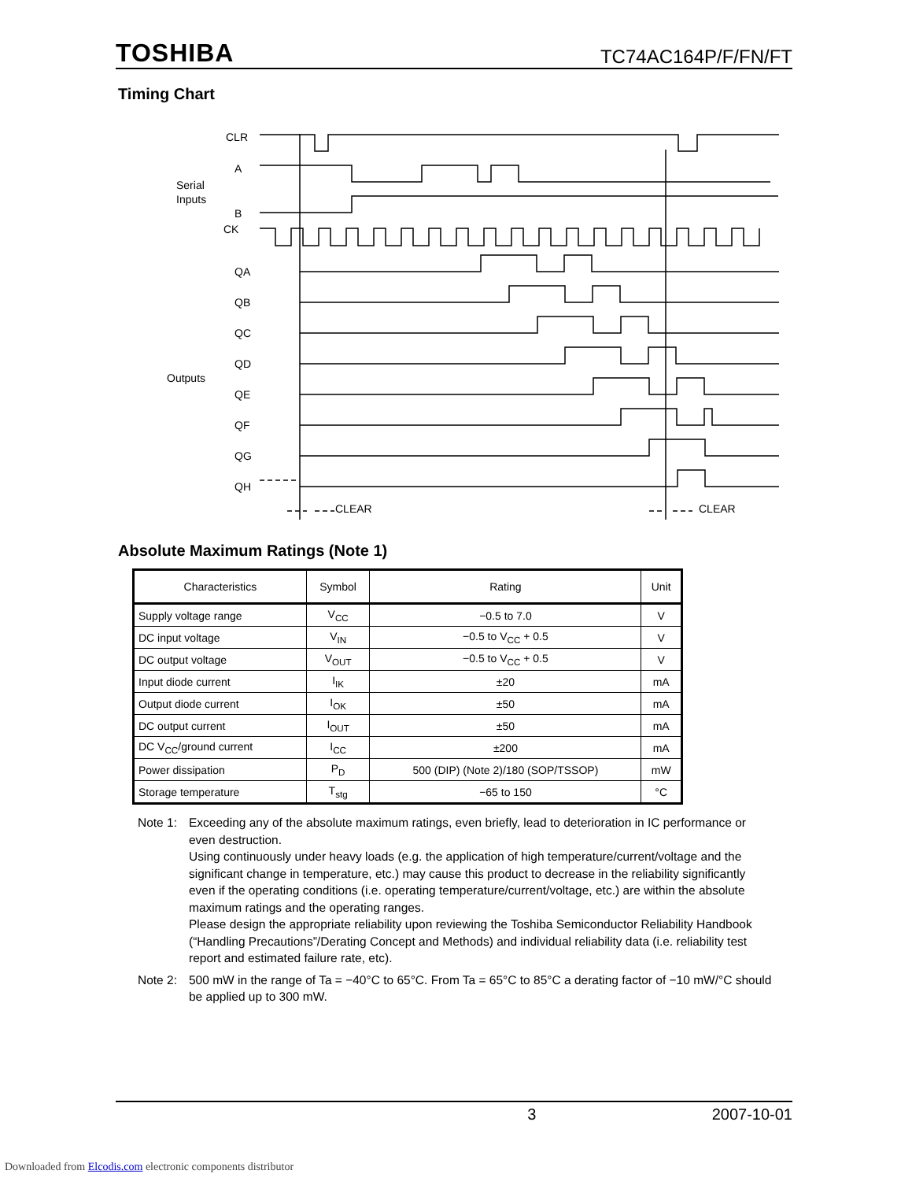TOSHIBA TC74AC164P/F/FN/FT
Timing Chart
CLR
A
Serial
Inputs
B
CK
QA
QB
QC
QD
Outputs
QE
QF
QG
QH
CLEAR
CLEAR
Absolute Maximum Ratings (Note 1)
| Characteristics | Symbol | Rating | Unit |
| --- | --- | --- | --- |
| Supply voltage range | V<sub>CC</sub> | −0.5 to 7.0 | V |
| DC input voltage | V<sub>IN</sub> | −0.5 to V<sub>CC</sub> + 0.5 | V |
| DC output voltage | V<sub>OUT</sub> | −0.5 to V<sub>CC</sub> + 0.5 | V |
| Input diode current | I<sub>IK</sub> | ±20 | mA |
| Output diode current | I<sub>OK</sub> | ±50 | mA |
| DC output current | I<sub>OUT</sub> | ±50 | mA |
| DC V<sub>CC</sub>/ground current | I<sub>CC</sub> | ±200 | mA |
| Power dissipation | P<sub>D</sub> | 500 (DIP) (Note 2)/180 (SOP/TSSOP) | mW |
| Storage temperature | T<sub>stg</sub> | −65 to 150 | °C |
Note 1:
Exceeding any of the absolute maximum ratings, even briefly, lead to deterioration in IC performance or even destruction.
Using continuously under heavy loads (e.g. the application of high temperature/current/voltage and the significant change in temperature, etc.) may cause this product to decrease in the reliability significantly even if the operating conditions (i.e. operating temperature/current/voltage, etc.) are within the absolute maximum ratings and the operating ranges.
Please design the appropriate reliability upon reviewing the Toshiba Semiconductor Reliability Handbook (“Handling Precautions”/Derating Concept and Methods) and individual reliability data (i.e. reliability test report and estimated failure rate, etc).
Note 2:
500 mW in the range of Ta = −40°C to 65°C. From Ta = 65°C to 85°C a derating factor of −10 mW/°C should be applied up to 300 mW.
3 2007-10-01
Downloaded from Elcodis.com electronic components distributor